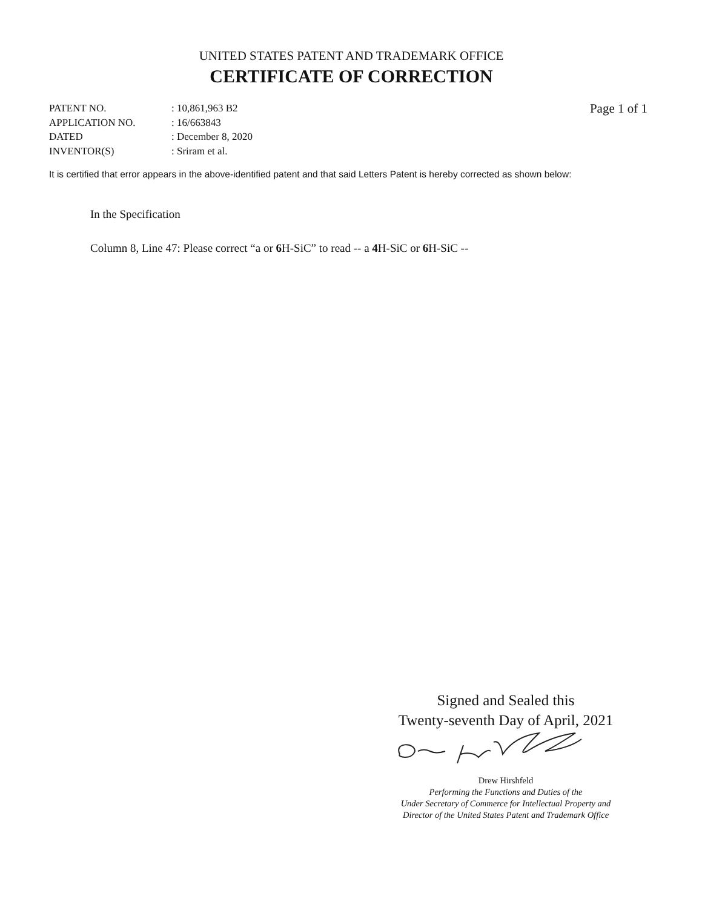UNITED STATES PATENT AND TRADEMARK OFFICE
CERTIFICATE OF CORRECTION
| PATENT NO. | : 10,861,963 B2 |
| APPLICATION NO. | : 16/663843 |
| DATED | : December 8, 2020 |
| INVENTOR(S) | : Sriram et al. |
Page 1 of 1
It is certified that error appears in the above-identified patent and that said Letters Patent is hereby corrected as shown below:
In the Specification
Column 8, Line 47: Please correct “a or 6 H-SiC” to read -- a 4 H-SiC or 6 H-SiC --
Signed and Sealed this
Twenty-seventh Day of April, 2021
Drew Hirshfeld
Performing the Functions and Duties of the
Under Secretary of Commerce for Intellectual Property and
Director of the United States Patent and Trademark Office